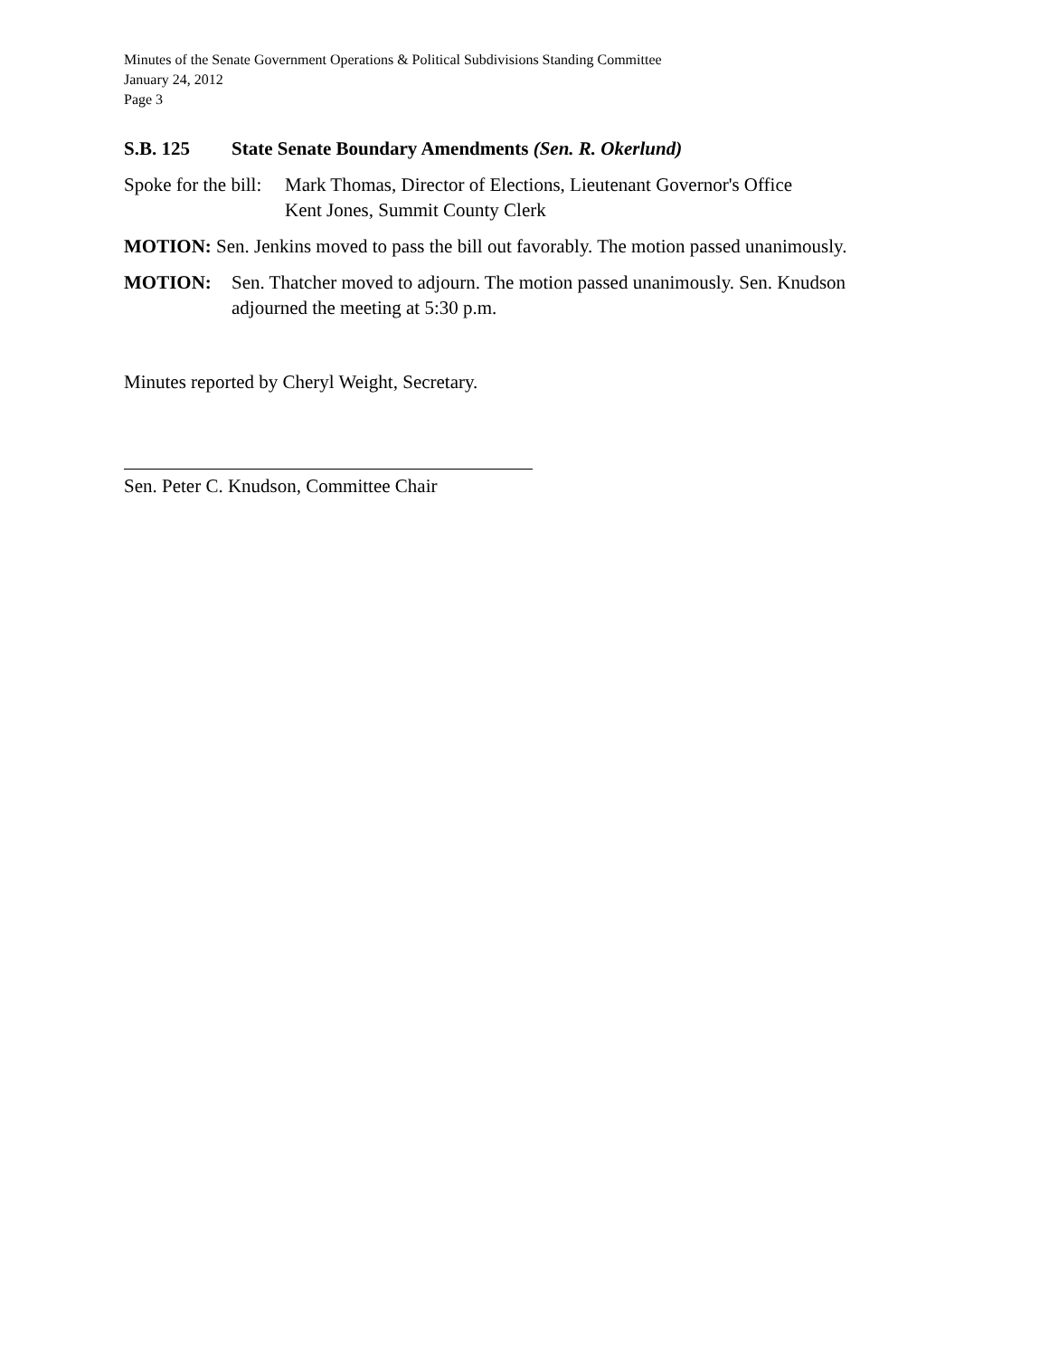Minutes of the Senate Government Operations & Political Subdivisions Standing Committee
January 24, 2012
Page 3
S.B. 125 State Senate Boundary Amendments (Sen. R. Okerlund)
Spoke for the bill:
Mark Thomas, Director of Elections, Lieutenant Governor's Office
Kent Jones, Summit County Clerk
MOTION: Sen. Jenkins moved to pass the bill out favorably. The motion passed unanimously.
MOTION: Sen. Thatcher moved to adjourn. The motion passed unanimously. Sen. Knudson
adjourned the meeting at 5:30 p.m.
Minutes reported by Cheryl Weight, Secretary.
Sen. Peter C. Knudson, Committee Chair